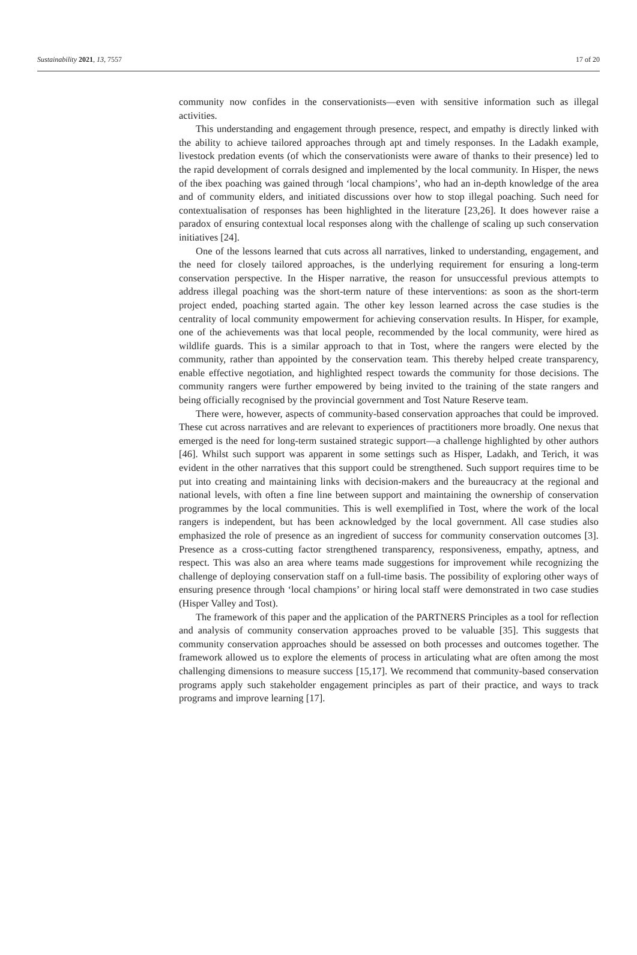Sustainability 2021, 13, 7557 17 of 20
community now confides in the conservationists—even with sensitive information such as illegal activities.
This understanding and engagement through presence, respect, and empathy is directly linked with the ability to achieve tailored approaches through apt and timely responses. In the Ladakh example, livestock predation events (of which the conservationists were aware of thanks to their presence) led to the rapid development of corrals designed and implemented by the local community. In Hisper, the news of the ibex poaching was gained through ‘local champions’, who had an in-depth knowledge of the area and of community elders, and initiated discussions over how to stop illegal poaching. Such need for contextualisation of responses has been highlighted in the literature [23,26]. It does however raise a paradox of ensuring contextual local responses along with the challenge of scaling up such conservation initiatives [24].
One of the lessons learned that cuts across all narratives, linked to understanding, engagement, and the need for closely tailored approaches, is the underlying requirement for ensuring a long-term conservation perspective. In the Hisper narrative, the reason for unsuccessful previous attempts to address illegal poaching was the short-term nature of these interventions: as soon as the short-term project ended, poaching started again. The other key lesson learned across the case studies is the centrality of local community empowerment for achieving conservation results. In Hisper, for example, one of the achievements was that local people, recommended by the local community, were hired as wildlife guards. This is a similar approach to that in Tost, where the rangers were elected by the community, rather than appointed by the conservation team. This thereby helped create transparency, enable effective negotiation, and highlighted respect towards the community for those decisions. The community rangers were further empowered by being invited to the training of the state rangers and being officially recognised by the provincial government and Tost Nature Reserve team.
There were, however, aspects of community-based conservation approaches that could be improved. These cut across narratives and are relevant to experiences of practitioners more broadly. One nexus that emerged is the need for long-term sustained strategic support—a challenge highlighted by other authors [46]. Whilst such support was apparent in some settings such as Hisper, Ladakh, and Terich, it was evident in the other narratives that this support could be strengthened. Such support requires time to be put into creating and maintaining links with decision-makers and the bureaucracy at the regional and national levels, with often a fine line between support and maintaining the ownership of conservation programmes by the local communities. This is well exemplified in Tost, where the work of the local rangers is independent, but has been acknowledged by the local government. All case studies also emphasized the role of presence as an ingredient of success for community conservation outcomes [3]. Presence as a cross-cutting factor strengthened transparency, responsiveness, empathy, aptness, and respect. This was also an area where teams made suggestions for improvement while recognizing the challenge of deploying conservation staff on a full-time basis. The possibility of exploring other ways of ensuring presence through ‘local champions’ or hiring local staff were demonstrated in two case studies (Hisper Valley and Tost).
The framework of this paper and the application of the PARTNERS Principles as a tool for reflection and analysis of community conservation approaches proved to be valuable [35]. This suggests that community conservation approaches should be assessed on both processes and outcomes together. The framework allowed us to explore the elements of process in articulating what are often among the most challenging dimensions to measure success [15,17]. We recommend that community-based conservation programs apply such stakeholder engagement principles as part of their practice, and ways to track programs and improve learning [17].